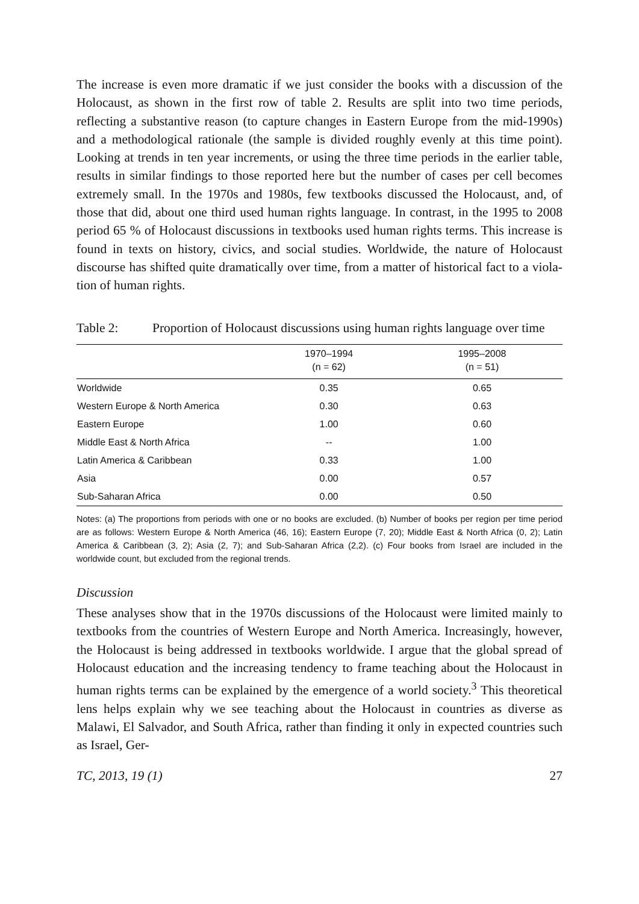The increase is even more dramatic if we just consider the books with a discussion of the Holocaust, as shown in the first row of table 2. Results are split into two time periods, reflecting a substantive reason (to capture changes in Eastern Europe from the mid-1990s) and a methodological rationale (the sample is divided roughly even­ly at this time point). Looking at trends in ten year increments, or using the three time periods in the earlier table, results in similar findings to those reported here but the number of cases per cell becomes extremely small. In the 1970s and 1980s, few textbooks discussed the Holocaust, and, of those that did, about one third used human rights language. In contrast, in the 1995 to 2008 period 65 % of Holocaust discussions in textbooks used human rights terms. This increase is found in texts on history, civics, and social studies. Worldwide, the nature of Holocaust discourse has shifted quite dramatically over time, from a matter of historical fact to a viola­tion of human rights.
Table 2: Proportion of Holocaust discussions using human rights language over time
| | 1970–1994 (n = 62) | 1995–2008 (n = 51) | |
| --- | --- | --- | --- |
| Worldwide | 0.35 | 0.65 | |
| Western Europe & North America | 0.30 | 0.63 | |
| Eastern Europe | 1.00 | 0.60 | |
| Middle East & North Africa | -- | 1.00 | |
| Latin America & Caribbean | 0.33 | 1.00 | |
| Asia | 0.00 | 0.57 | |
| Sub-Saharan Africa | 0.00 | 0.50 | |
Notes: (a) The proportions from periods with one or no books are excluded. (b) Number of books per region per time period are as follows: Western Europe & North America (46, 16); Eastern Europe (7, 20); Middle East & North Africa (0, 2); Latin America & Caribbean (3, 2); Asia (2, 7); and Sub-Saharan Africa (2,2). (c) Four books from Israel are included in the worldwide count, but excluded from the regional trends.
Discussion
These analyses show that in the 1970s discussions of the Holocaust were limited mainly to textbooks from the countries of Western Europe and North America. In­creasingly, however, the Holocaust is being addressed in textbooks worldwide. I argue that the global spread of Holocaust education and the increasing tendency to frame teaching about the Holocaust in human rights terms can be explained by the emergence of a world society.<sup>3</sup> This theoretical lens helps explain why we see teaching about the Holocaust in countries as diverse as Malawi, El Salvador, and South Africa, rather than finding it only in expected countries such as Israel, Ger-
TC, 2013, 19 (1) 27